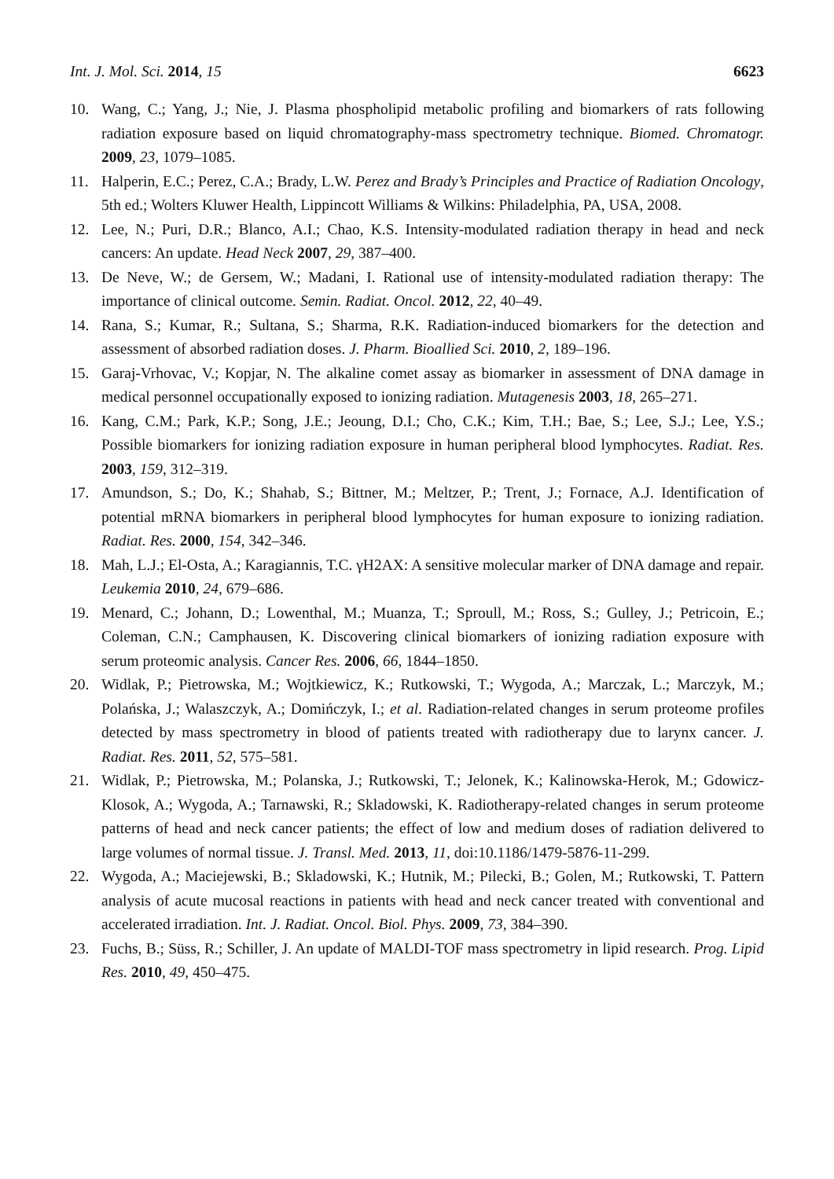Int. J. Mol. Sci. 2014, 15 6623
10. Wang, C.; Yang, J.; Nie, J. Plasma phospholipid metabolic profiling and biomarkers of rats following radiation exposure based on liquid chromatography-mass spectrometry technique. Biomed. Chromatogr. 2009, 23, 1079–1085.
11. Halperin, E.C.; Perez, C.A.; Brady, L.W. Perez and Brady’s Principles and Practice of Radiation Oncology, 5th ed.; Wolters Kluwer Health, Lippincott Williams & Wilkins: Philadelphia, PA, USA, 2008.
12. Lee, N.; Puri, D.R.; Blanco, A.I.; Chao, K.S. Intensity-modulated radiation therapy in head and neck cancers: An update. Head Neck 2007, 29, 387–400.
13. De Neve, W.; de Gersem, W.; Madani, I. Rational use of intensity-modulated radiation therapy: The importance of clinical outcome. Semin. Radiat. Oncol. 2012, 22, 40–49.
14. Rana, S.; Kumar, R.; Sultana, S.; Sharma, R.K. Radiation-induced biomarkers for the detection and assessment of absorbed radiation doses. J. Pharm. Bioallied Sci. 2010, 2, 189–196.
15. Garaj-Vrhovac, V.; Kopjar, N. The alkaline comet assay as biomarker in assessment of DNA damage in medical personnel occupationally exposed to ionizing radiation. Mutagenesis 2003, 18, 265–271.
16. Kang, C.M.; Park, K.P.; Song, J.E.; Jeoung, D.I.; Cho, C.K.; Kim, T.H.; Bae, S.; Lee, S.J.; Lee, Y.S.; Possible biomarkers for ionizing radiation exposure in human peripheral blood lymphocytes. Radiat. Res. 2003, 159, 312–319.
17. Amundson, S.; Do, K.; Shahab, S.; Bittner, M.; Meltzer, P.; Trent, J.; Fornace, A.J. Identification of potential mRNA biomarkers in peripheral blood lymphocytes for human exposure to ionizing radiation. Radiat. Res. 2000, 154, 342–346.
18. Mah, L.J.; El-Osta, A.; Karagiannis, T.C. γH2AX: A sensitive molecular marker of DNA damage and repair. Leukemia 2010, 24, 679–686.
19. Menard, C.; Johann, D.; Lowenthal, M.; Muanza, T.; Sproull, M.; Ross, S.; Gulley, J.; Petricoin, E.; Coleman, C.N.; Camphausen, K. Discovering clinical biomarkers of ionizing radiation exposure with serum proteomic analysis. Cancer Res. 2006, 66, 1844–1850.
20. Widlak, P.; Pietrowska, M.; Wojtkiewicz, K.; Rutkowski, T.; Wygoda, A.; Marczak, L.; Marczyk, M.; Polańska, J.; Walaszczyk, A.; Domińczyk, I.; et al. Radiation-related changes in serum proteome profiles detected by mass spectrometry in blood of patients treated with radiotherapy due to larynx cancer. J. Radiat. Res. 2011, 52, 575–581.
21. Widlak, P.; Pietrowska, M.; Polanska, J.; Rutkowski, T.; Jelonek, K.; Kalinowska-Herok, M.; Gdowicz-Klosok, A.; Wygoda, A.; Tarnawski, R.; Skladowski, K. Radiotherapy-related changes in serum proteome patterns of head and neck cancer patients; the effect of low and medium doses of radiation delivered to large volumes of normal tissue. J. Transl. Med. 2013, 11, doi:10.1186/1479-5876-11-299.
22. Wygoda, A.; Maciejewski, B.; Skladowski, K.; Hutnik, M.; Pilecki, B.; Golen, M.; Rutkowski, T. Pattern analysis of acute mucosal reactions in patients with head and neck cancer treated with conventional and accelerated irradiation. Int. J. Radiat. Oncol. Biol. Phys. 2009, 73, 384–390.
23. Fuchs, B.; Süss, R.; Schiller, J. An update of MALDI-TOF mass spectrometry in lipid research. Prog. Lipid Res. 2010, 49, 450–475.